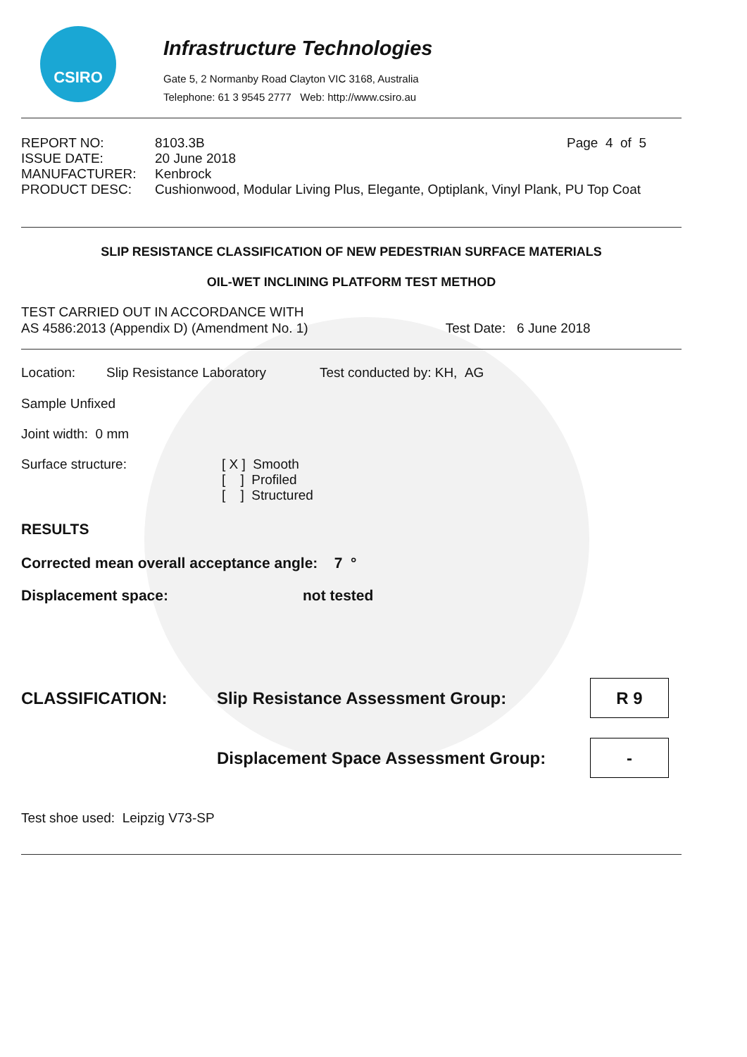CSIRO
Infrastructure Technologies
Gate 5, 2 Normanby Road Clayton VIC 3168, Australia
Telephone: 61 3 9545 2777 Web: http://www.csiro.au
| REPORT NO: | 8103.3B | Page 4 of 5 |
| ISSUE DATE: | 20 June 2018 | |
| MANUFACTURER: | Kenbrock | |
| PRODUCT DESC: | Cushionwood, Modular Living Plus, Elegante, Optiplank, Vinyl Plank, PU Top Coat | |
SLIP RESISTANCE CLASSIFICATION OF NEW PEDESTRIAN SURFACE MATERIALS
OIL-WET INCLINING PLATFORM TEST METHOD
TEST CARRIED OUT IN ACCORDANCE WITH
AS 4586:2013 (Appendix D) (Amendment No. 1) Test Date: 6 June 2018
Location: Slip Resistance Laboratory Test conducted by: KH, AG
Sample Unfixed
Joint width: 0 mm
Surface structure: [ X ] Smooth
[ ] Profiled
[ ] Structured
RESULTS
Corrected mean overall acceptance angle: 7 °
Displacement space: not tested
CLASSIFICATION: Slip Resistance Assessment Group:
R 9
Displacement Space Assessment Group:
-
Test shoe used: Leipzig V73-SP